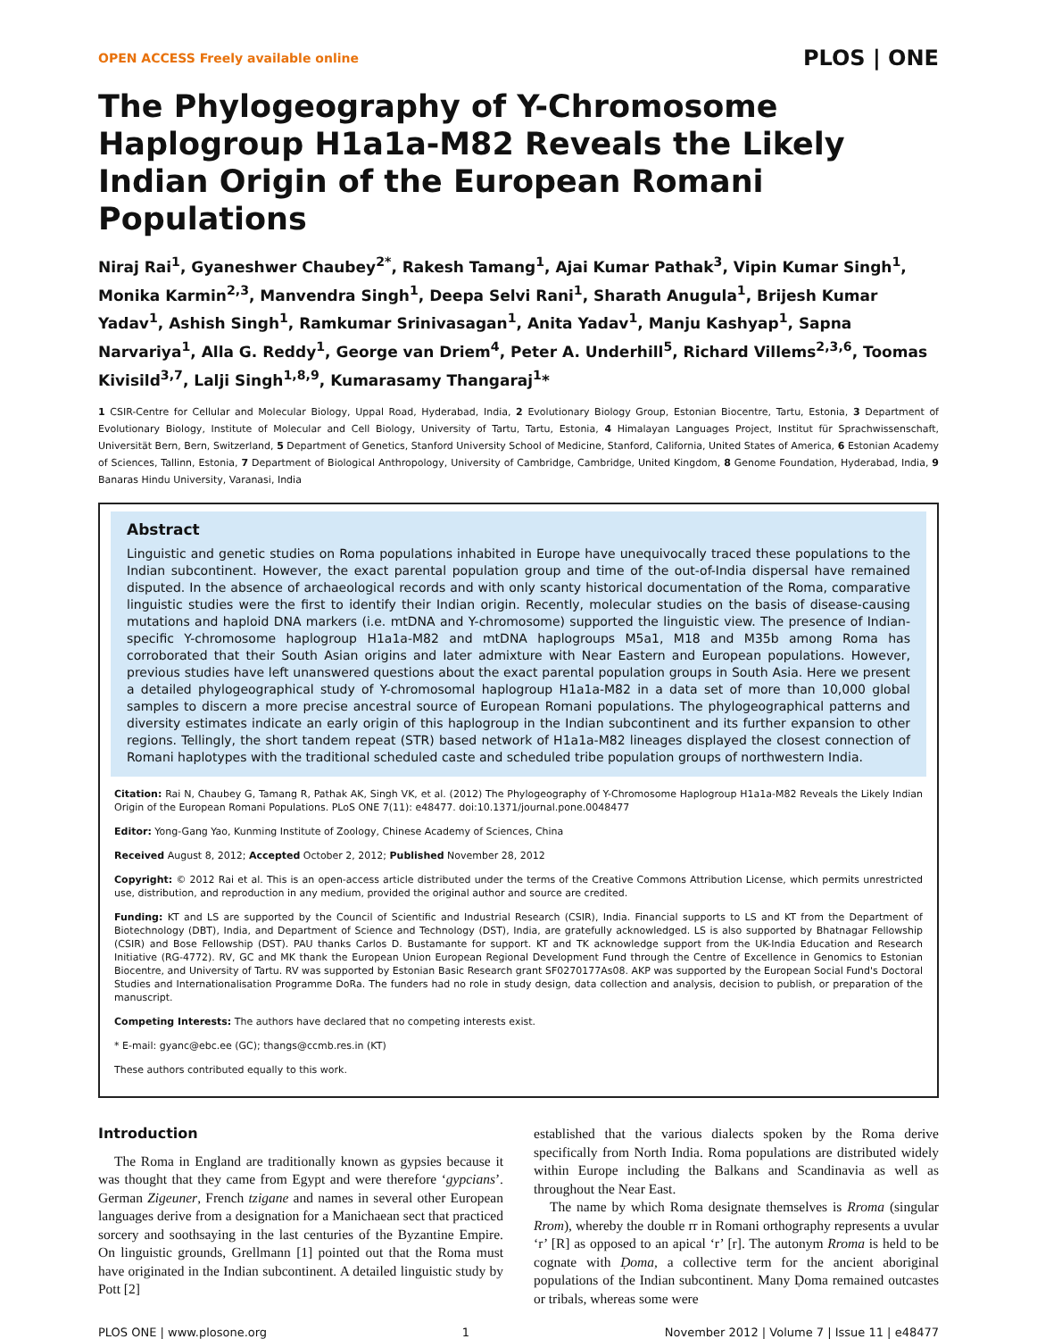OPEN ACCESS Freely available online PLOS | ONE
The Phylogeography of Y-Chromosome Haplogroup H1a1a-M82 Reveals the Likely Indian Origin of the European Romani Populations
Niraj Rai<sup>1</sup>, Gyaneshwer Chaubey<sup>2*</sup>, Rakesh Tamang<sup>1</sup>, Ajai Kumar Pathak<sup>3</sup>, Vipin Kumar Singh<sup>1</sup>, Monika Karmin<sup>2,3</sup>, Manvendra Singh<sup>1</sup>, Deepa Selvi Rani<sup>1</sup>, Sharath Anugula<sup>1</sup>, Brijesh Kumar Yadav<sup>1</sup>, Ashish Singh<sup>1</sup>, Ramkumar Srinivasagan<sup>1</sup>, Anita Yadav<sup>1</sup>, Manju Kashyap<sup>1</sup>, Sapna Narvariya<sup>1</sup>, Alla G. Reddy<sup>1</sup>, George van Driem<sup>4</sup>, Peter A. Underhill<sup>5</sup>, Richard Villems<sup>2,3,6</sup>, Toomas Kivisild<sup>3,7</sup>, Lalji Singh<sup>1,8,9</sup>, Kumarasamy Thangaraj<sup>1</sup>*
1 CSIR-Centre for Cellular and Molecular Biology, Uppal Road, Hyderabad, India, 2 Evolutionary Biology Group, Estonian Biocentre, Tartu, Estonia, 3 Department of Evolutionary Biology, Institute of Molecular and Cell Biology, University of Tartu, Tartu, Estonia, 4 Himalayan Languages Project, Institut für Sprachwissenschaft, Universität Bern, Bern, Switzerland, 5 Department of Genetics, Stanford University School of Medicine, Stanford, California, United States of America, 6 Estonian Academy of Sciences, Tallinn, Estonia, 7 Department of Biological Anthropology, University of Cambridge, Cambridge, United Kingdom, 8 Genome Foundation, Hyderabad, India, 9 Banaras Hindu University, Varanasi, India
Abstract
Linguistic and genetic studies on Roma populations inhabited in Europe have unequivocally traced these populations to the Indian subcontinent. However, the exact parental population group and time of the out-of-India dispersal have remained disputed. In the absence of archaeological records and with only scanty historical documentation of the Roma, comparative linguistic studies were the first to identify their Indian origin. Recently, molecular studies on the basis of disease-causing mutations and haploid DNA markers (i.e. mtDNA and Y-chromosome) supported the linguistic view. The presence of Indian-specific Y-chromosome haplogroup H1a1a-M82 and mtDNA haplogroups M5a1, M18 and M35b among Roma has corroborated that their South Asian origins and later admixture with Near Eastern and European populations. However, previous studies have left unanswered questions about the exact parental population groups in South Asia. Here we present a detailed phylogeographical study of Y-chromosomal haplogroup H1a1a-M82 in a data set of more than 10,000 global samples to discern a more precise ancestral source of European Romani populations. The phylogeographical patterns and diversity estimates indicate an early origin of this haplogroup in the Indian subcontinent and its further expansion to other regions. Tellingly, the short tandem repeat (STR) based network of H1a1a-M82 lineages displayed the closest connection of Romani haplotypes with the traditional scheduled caste and scheduled tribe population groups of northwestern India.
Citation: Rai N, Chaubey G, Tamang R, Pathak AK, Singh VK, et al. (2012) The Phylogeography of Y-Chromosome Haplogroup H1a1a-M82 Reveals the Likely Indian Origin of the European Romani Populations. PLoS ONE 7(11): e48477. doi:10.1371/journal.pone.0048477
Editor: Yong-Gang Yao, Kunming Institute of Zoology, Chinese Academy of Sciences, China
Received August 8, 2012; Accepted October 2, 2012; Published November 28, 2012
Copyright: © 2012 Rai et al. This is an open-access article distributed under the terms of the Creative Commons Attribution License, which permits unrestricted use, distribution, and reproduction in any medium, provided the original author and source are credited.
Funding: KT and LS are supported by the Council of Scientific and Industrial Research (CSIR), India. Financial supports to LS and KT from the Department of Biotechnology (DBT), India, and Department of Science and Technology (DST), India, are gratefully acknowledged. LS is also supported by Bhatnagar Fellowship (CSIR) and Bose Fellowship (DST). PAU thanks Carlos D. Bustamante for support. KT and TK acknowledge support from the UK-India Education and Research Initiative (RG-4772). RV, GC and MK thank the European Union European Regional Development Fund through the Centre of Excellence in Genomics to Estonian Biocentre, and University of Tartu. RV was supported by Estonian Basic Research grant SF0270177As08. AKP was supported by the European Social Fund's Doctoral Studies and Internationalisation Programme DoRa. The funders had no role in study design, data collection and analysis, decision to publish, or preparation of the manuscript.
Competing Interests: The authors have declared that no competing interests exist.
* E-mail: gyanc@ebc.ee (GC); thangs@ccmb.res.in (KT)
These authors contributed equally to this work.
Introduction
The Roma in England are traditionally known as gypsies because it was thought that they came from Egypt and were therefore ‘gypcians’. German Zigeuner, French tzigane and names in several other European languages derive from a designation for a Manichaean sect that practiced sorcery and soothsaying in the last centuries of the Byzantine Empire. On linguistic grounds, Grellmann [1] pointed out that the Roma must have originated in the Indian subcontinent. A detailed linguistic study by Pott [2]
established that the various dialects spoken by the Roma derive specifically from North India. Roma populations are distributed widely within Europe including the Balkans and Scandinavia as well as throughout the Near East.
The name by which Roma designate themselves is Rroma (singular Rrom), whereby the double rr in Romani orthography represents a uvular ‘r’ [R] as opposed to an apical ‘r’ [r]. The autonym Rroma is held to be cognate with Ḍoma, a collective term for the ancient aboriginal populations of the Indian subcontinent. Many Ḍoma remained outcastes or tribals, whereas some were
PLOS ONE | www.plosone.org 1 November 2012 | Volume 7 | Issue 11 | e48477